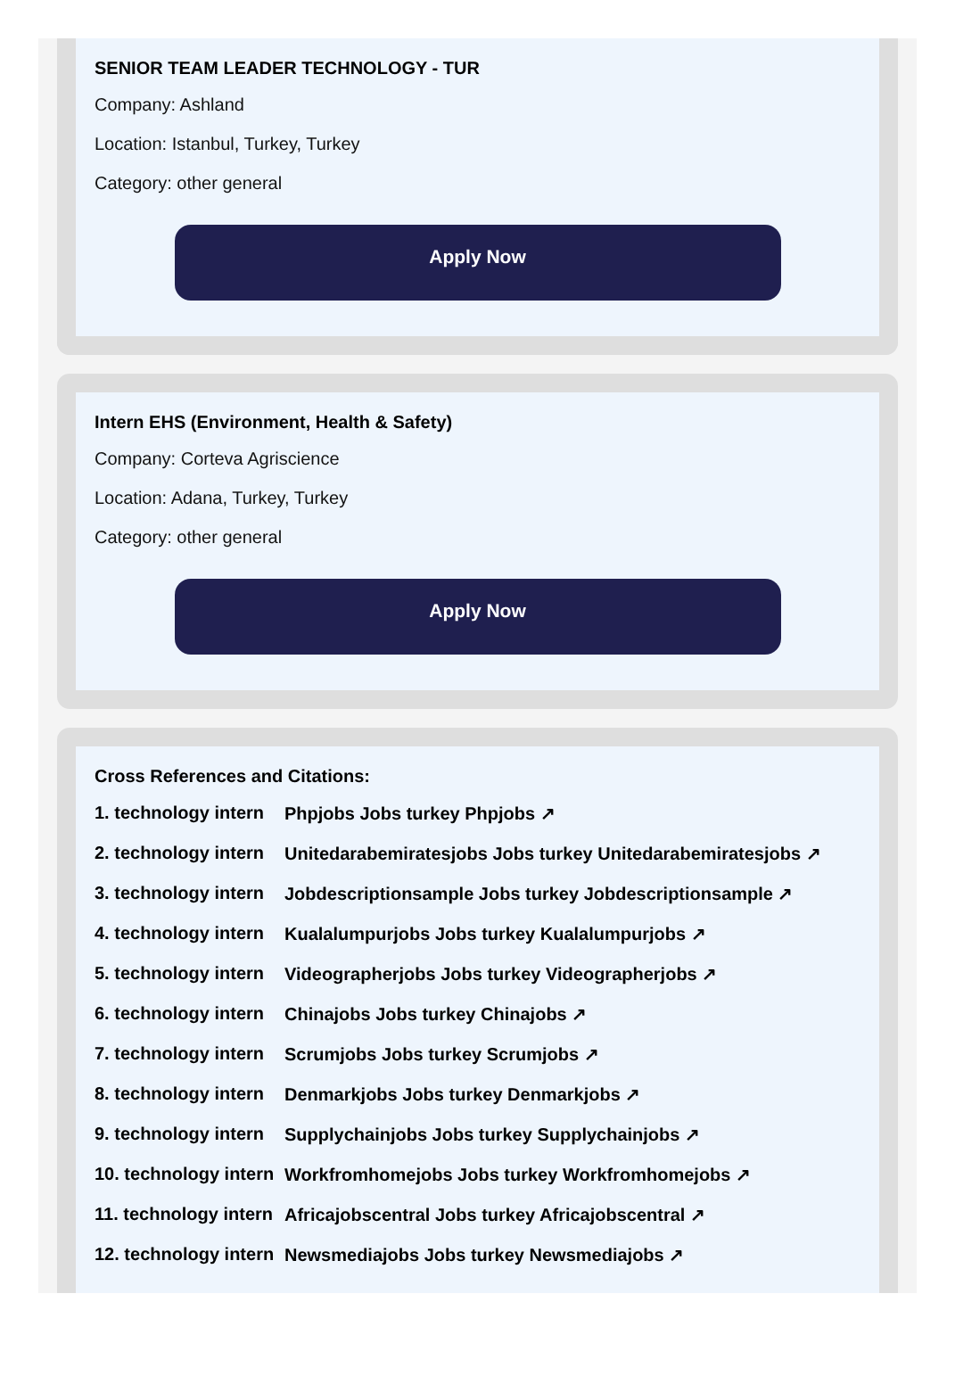SENIOR TEAM LEADER TECHNOLOGY - TUR
Company: Ashland
Location: Istanbul, Turkey, Turkey
Category: other general
Apply Now
Intern EHS (Environment, Health & Safety)
Company: Corteva Agriscience
Location: Adana, Turkey, Turkey
Category: other general
Apply Now
Cross References and Citations:
1. technology intern Phpjobs Jobs turkey Phpjobs ↗
2. technology intern Unitedarabemiratesjobs Jobs turkey Unitedarabemiratesjobs ↗
3. technology intern Jobdescriptionsample Jobs turkey Jobdescriptionsample ↗
4. technology intern Kualalumpurjobs Jobs turkey Kualalumpurjobs ↗
5. technology intern Videographerjobs Jobs turkey Videographerjobs ↗
6. technology intern Chinajobs Jobs turkey Chinajobs ↗
7. technology intern Scrumjobs Jobs turkey Scrumjobs ↗
8. technology intern Denmarkjobs Jobs turkey Denmarkjobs ↗
9. technology intern Supplychainjobs Jobs turkey Supplychainjobs ↗
10. technology intern Workfromhomejobs Jobs turkey Workfromhomejobs ↗
11. technology intern Africajobscentral Jobs turkey Africajobscentral ↗
12. technology intern Newsmediajobs Jobs turkey Newsmediajobs ↗